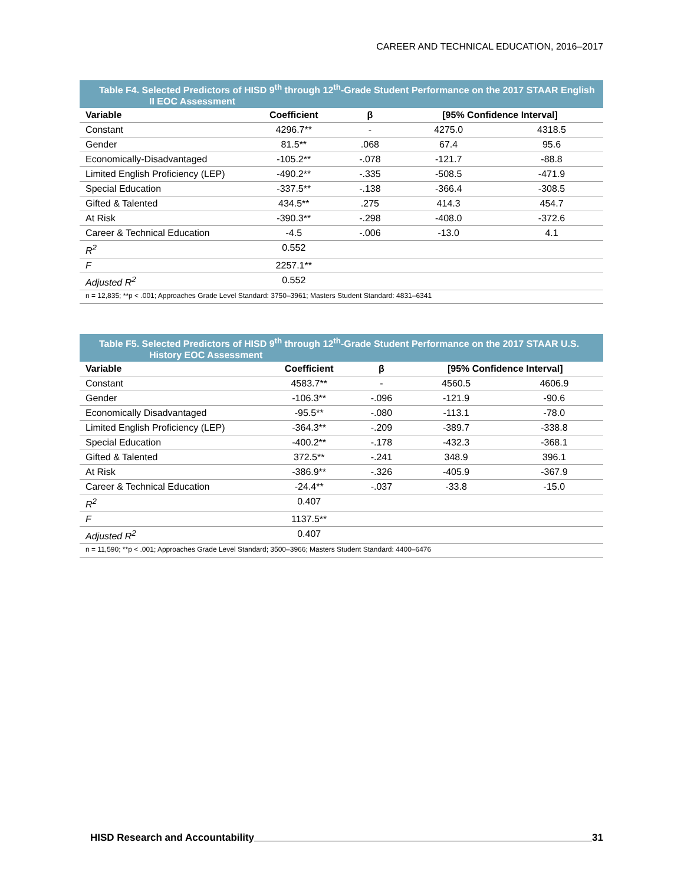CAREER AND TECHNICAL EDUCATION, 2016–2017
Table F4. Selected Predictors of HISD 9 <sup>th</sup> through 12 <sup>th</sup> -Grade Student Performance on the 2017 STAAR English II EOC Assessment
| Variable | Coefficient | β | [95% Confidence Interval] | |
| --- | --- | --- | --- | --- |
| Constant | 4296.7** | - | 4275.0 | 4318.5 |
| Gender | 81.5** | .068 | 67.4 | 95.6 |
| Economically-Disadvantaged | -105.2** | -.078 | -121.7 | -88.8 |
| Limited English Proficiency (LEP) | -490.2** | -.335 | -508.5 | -471.9 |
| Special Education | -337.5** | -.138 | -366.4 | -308.5 |
| Gifted & Talented | 434.5** | .275 | 414.3 | 454.7 |
| At Risk | -390.3** | -.298 | -408.0 | -372.6 |
| Career & Technical Education | -4.5 | -.006 | -13.0 | 4.1 |
| R<sup>2</sup> | 0.552 | | | |
| F | 2257.1** | | | |
| Adjusted R<sup>2</sup> | 0.552 | | | |
| n = 12,835; **p < .001; Approaches Grade Level Standard: 3750–3961; Masters Student Standard: 4831–6341 | | | | |
Table F5. Selected Predictors of HISD 9 <sup>th</sup> through 12 <sup>th</sup> -Grade Student Performance on the 2017 STAAR U.S. History EOC Assessment
| Variable | Coefficient | β | [95% Confidence Interval] | |
| --- | --- | --- | --- | --- |
| Constant | 4583.7** | - | 4560.5 | 4606.9 |
| Gender | -106.3** | -.096 | -121.9 | -90.6 |
| Economically Disadvantaged | -95.5** | -.080 | -113.1 | -78.0 |
| Limited English Proficiency (LEP) | -364.3** | -.209 | -389.7 | -338.8 |
| Special Education | -400.2** | -.178 | -432.3 | -368.1 |
| Gifted & Talented | 372.5** | -.241 | 348.9 | 396.1 |
| At Risk | -386.9** | -.326 | -405.9 | -367.9 |
| Career & Technical Education | -24.4** | -.037 | -33.8 | -15.0 |
| R<sup>2</sup> | 0.407 | | | |
| F | 1137.5** | | | |
| Adjusted R<sup>2</sup> | 0.407 | | | |
| n = 11,590; **p < .001; Approaches Grade Level Standard; 3500–3966; Masters Student Standard: 4400–6476 | | | | |
HISD Research and Accountability 31